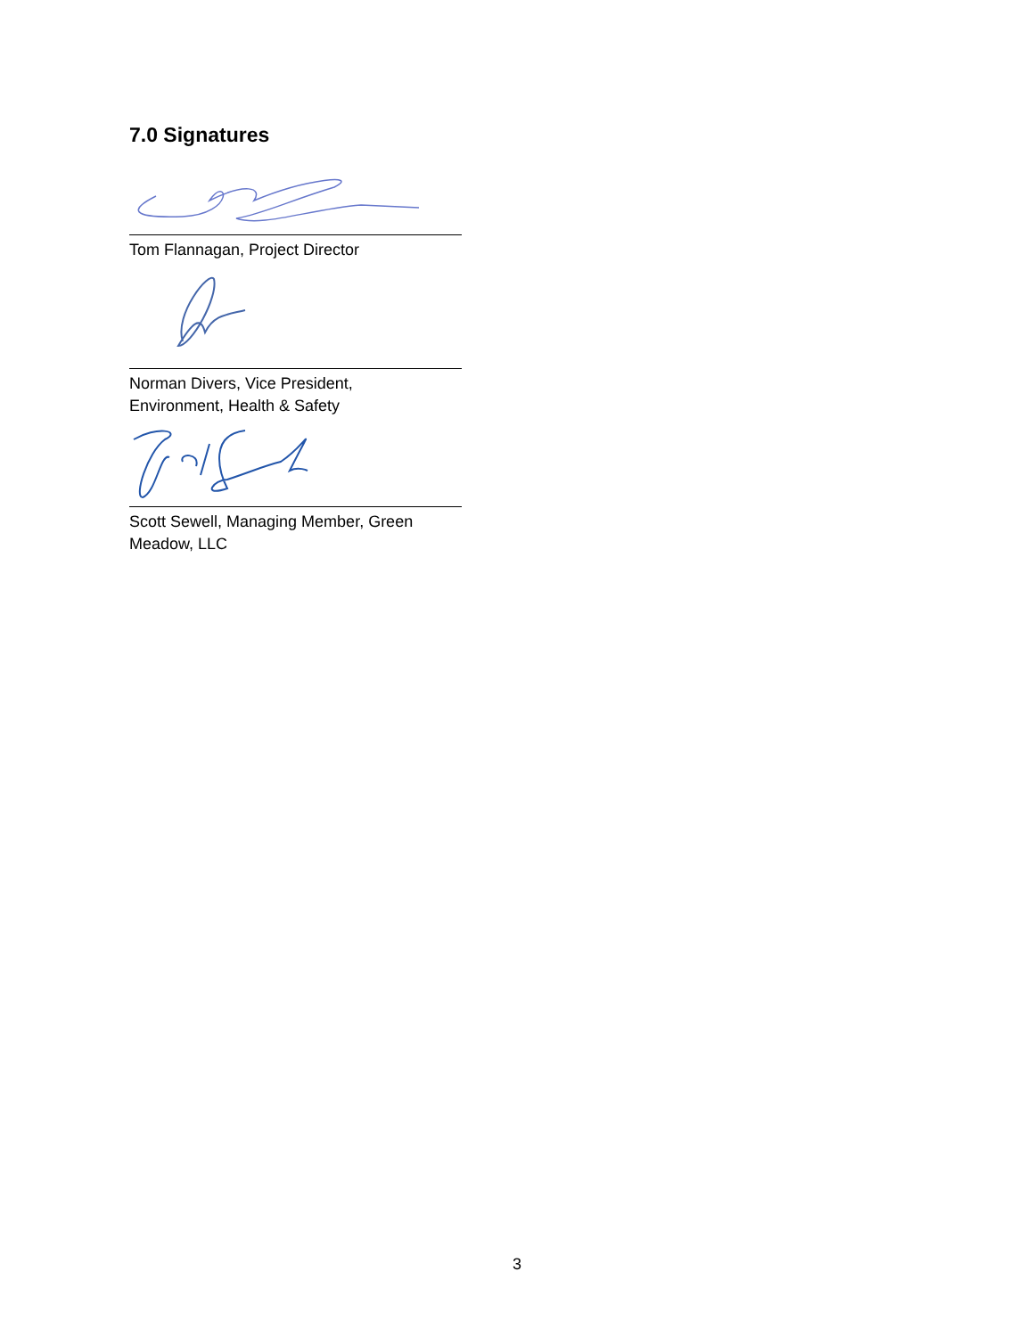7.0 Signatures
Tom Flannagan, Project Director
Norman Divers, Vice President,
Environment, Health & Safety
Scott Sewell, Managing Member, Green
Meadow, LLC
3